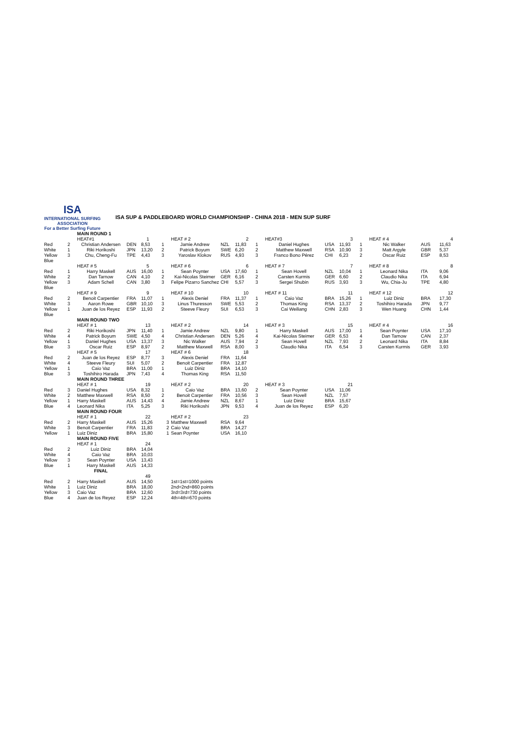ISA
INTERNATIONAL SURFING ASSOCIATION
For a Better Surfing Future
ISA SUP & PADDLEBOARD WORLD CHAMPIONSHIP - CHINA 2018 - MEN SUP SURF
| | | MAIN ROUND 1 | | | | | | | | | | | | | | |
| | | HEAT#1 | | 1 | | HEAT # 2 | | 2 | | HEAT#3 | | 3 | | HEAT # 4 | | 4 |
| Red | 2 | Christian Andersen | DEN | 8,53 | 1 | Jamie Andrew | NZL | 11,83 | 1 | Daniel Hughes | USA | 11,93 | 1 | Nic Walker | AUS | 11,63 |
| White | 1 | Riki Horikoshi | JPN | 13,20 | 2 | Patrick Boyum | SWE | 6,20 | 2 | Matthew Maxwell | RSA | 10,90 | 3 | Matt Argyle | GBR | 5,37 |
| Yellow | 3 | Chu, Cheng-Fu | TPE | 4,43 | 3 | Yaroslav Klokov | RUS | 4,93 | 3 | Franco Bono Pérez | CHI | 6,23 | 2 | Oscar Ruiz | ESP | 8,53 |
| Blue | | | | | | | | | | | | | | | | |
| | | HEAT # 5 | | 5 | | HEAT # 6 | | 6 | | HEAT # 7 | | 7 | | HEAT # 8 | | 8 |
| Red | 1 | Harry Maskell | AUS | 16,00 | 1 | Sean Poynter | USA | 17,60 | 1 | Sean Hovell | NZL | 10,04 | 1 | Leonard Nika | ITA | 9,06 |
| White | 2 | Dan Tarnow | CAN | 4,10 | 2 | Kai-Nicolas Steimer | GER | 6,16 | 2 | Carsten Kurmis | GER | 6,60 | 2 | Claudio Nika | ITA | 6,94 |
| Yellow | 3 | Adam Schell | CAN | 3,80 | 3 | Felipe Pizarro Sanchez | CHI | 5,57 | 3 | Sergei Shubin | RUS | 3,93 | 3 | Wu, Chia-Ju | TPE | 4,80 |
| Blue | | | | | | | | | | | | | | | | |
| | | HEAT # 9 | | 9 | | HEAT # 10 | | 10 | | HEAT # 11 | | 11 | | HEAT # 12 | | 12 |
| Red | 2 | Benoit Carpentier | FRA | 11,07 | 1 | Alexis Deniel | FRA | 11,37 | 1 | Caio Vaz | BRA | 15,26 | 1 | Luiz Diniz | BRA | 17,30 |
| White | 3 | Aaron Rowe | GBR | 10,10 | 3 | Linus Thuresson | SWE | 5,53 | 2 | Thomas King | RSA | 13,37 | 2 | Toshihiro Harada | JPN | 9,77 |
| Yellow | 1 | Juan de los Reyez | ESP | 11,93 | 2 | Steeve Fleury | SUI | 6,53 | 3 | Cai Weiliang | CHN | 2,83 | 3 | Wen Huang | CHN | 1,44 |
| Blue | | | | | | | | | | | | | | | | |
| | | MAIN ROUND TWO | | | | | | | | | | | | | | |
| | | HEAT # 1 | | 13 | | HEAT # 2 | | 14 | | HEAT # 3 | | 15 | | HEAT # 4 | | 16 |
| Red | 2 | Riki Horikoshi | JPN | 11,40 | 1 | Jamie Andrew | NZL | 9,80 | 1 | Harry Maskell | AUS | 17,00 | 1 | Sean Poynter | USA | 17,10 |
| White | 4 | Patrick Boyum | SWE | 4,50 | 4 | Christian Andersen | DEN | 5,26 | 4 | Kai-Nicolas Steimer | GER | 6,53 | 4 | Dan Tarnow | CAN | 2,37 |
| Yellow | 1 | Daniel Hughes | USA | 13,37 | 3 | Nic Walker | AUS | 7,94 | 2 | Sean Hovell | NZL | 7,93 | 2 | Leonard Nika | ITA | 8,84 |
| Blue | 3 | Oscar Ruiz | ESP | 8,97 | 2 | Matthew Maxwell | RSA | 8,00 | 3 | Claudio Nika | ITA | 6,54 | 3 | Carsten Kurmis | GER | 3,93 |
| | | HEAT # 5 | | 17 | | HEAT # 6 | | 18 | | | | | | | | |
| Red | 2 | Juan de los Reyez | ESP | 8,77 | 3 | Alexis Deniel | FRA | 11,64 | | | | | | | | |
| White | 4 | Steeve Fleury | SUI | 5,07 | 2 | Benoit Carpentier | FRA | 12,87 | | | | | | | | |
| Yellow | 1 | Caio Vaz | BRA | 11,00 | 1 | Luiz Diniz | BRA | 14,10 | | | | | | | | |
| Blue | 3 | Toshihiro Harada | JPN | 7,43 | 4 | Thomas King | RSA | 11,50 | | | | | | | | |
| | | MAIN ROUND THREE | | | | | | | | | | | | | | |
| | | HEAT # 1 | | 19 | | HEAT # 2 | | 20 | | HEAT # 3 | | 21 | | | | |
| Red | 3 | Daniel Hughes | USA | 8,32 | 1 | Caio Vaz | BRA | 13,60 | 2 | Sean Poynter | USA | 11,06 | | | | |
| White | 2 | Matthew Maxwell | RSA | 8,50 | 2 | Benoit Carpentier | FRA | 10,56 | 3 | Sean Hovell | NZL | 7,57 | | | | |
| Yellow | 1 | Harry Maskell | AUS | 14,43 | 4 | Jamie Andrew | NZL | 8,67 | 1 | Luiz Diniz | BRA | 15,67 | | | | |
| Blue | 4 | Leonard Nika | ITA | 5,25 | 3 | Riki Horikoshi | JPN | 9,53 | 4 | Juan de los Reyez | ESP | 6,20 | | | | |
| | | MAIN ROUND FOUR | | | | | | | | | | | | | | |
| | | HEAT # 1 | | 22 | | HEAT # 2 | | 23 | | | | | | | | |
| Red | 2 | Harry Maskell | AUS | 15,26 | 3 | Matthew Maxwell | RSA | 9,64 | | | | | | | | |
| White | 3 | Benoit Carpentier | FRA | 11,83 | 2 | Caio Vaz | BRA | 14,27 | | | | | | | | |
| Yellow | 1 | Luiz Diniz | BRA | 15,80 | 1 | Sean Poynter | USA | 16,10 | | | | | | | | |
| | | MAIN ROUND FIVE | | | | | | | | | | | | | | |
| | | HEAT # 1 | | 24 | | | | | | | | | | | | |
| Red | 2 | Luiz Diniz | BRA | 14,04 | | | | | | | | | | | | |
| White | 4 | Caio Vaz | BRA | 10,03 | | | | | | | | | | | | |
| Yellow | 3 | Sean Poynter | USA | 13,43 | | | | | | | | | | | | |
| Blue | 1 | Harry Maskell | AUS | 14,33 | | | | | | | | | | | | |
| | | FINAL | | | | | | | | | | | | | | |
| | | | | 49 | | | | | | | | | | | | |
| Red | 2 | Harry Maskell | AUS | 14,50 | | 1st=1st=1000 points | | | | | | | | | | |
| White | 1 | Luiz Diniz | BRA | 18,00 | | 2nd=2nd=860 points | | | | | | | | | | |
| Yellow | 3 | Caio Vaz | BRA | 12,60 | | 3rd=3rd=730 points | | | | | | | | | | |
| Blue | 4 | Juan de los Reyez | ESP | 12,24 | | 4th=4th=670 points | | | | | | | | | | |